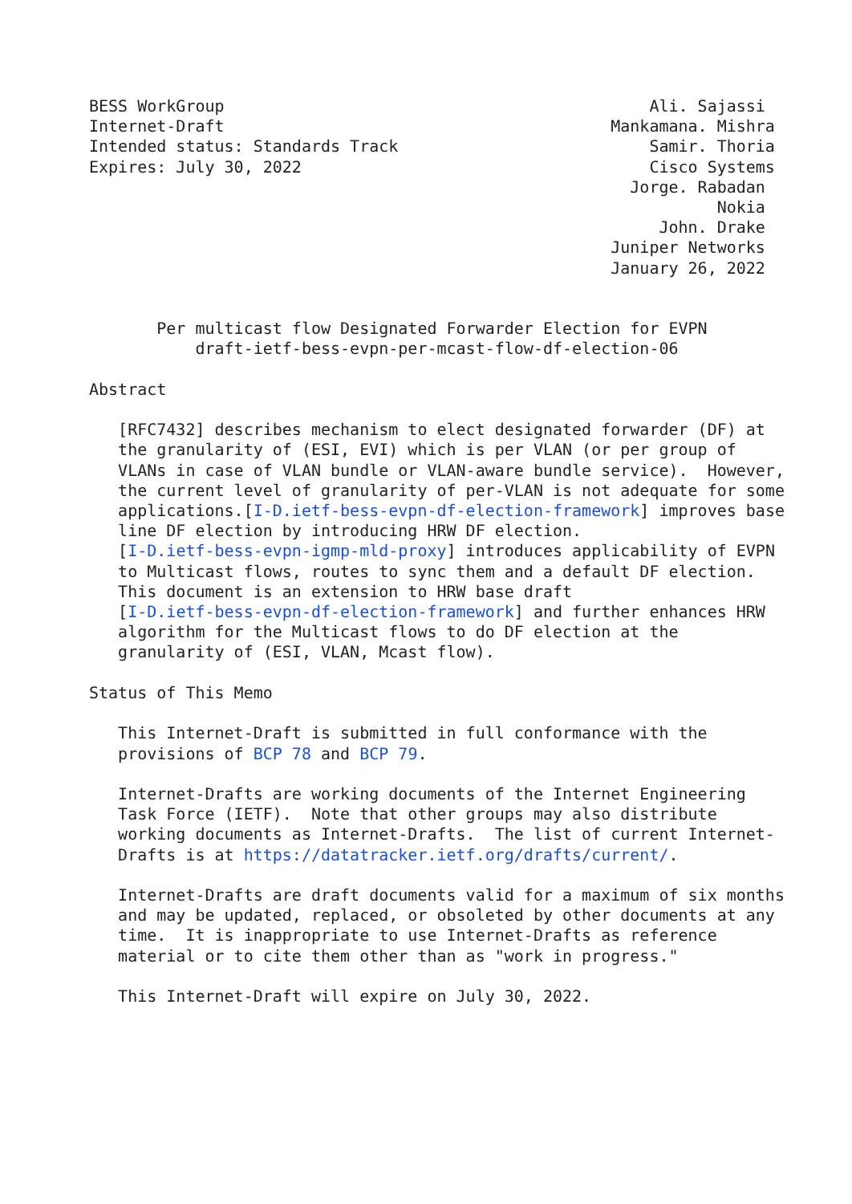BESS WorkGroup                                            Ali. Sajassi
Internet-Draft                                        Mankamana. Mishra
Intended status: Standards Track                          Samir. Thoria
Expires: July 30, 2022                                    Cisco Systems
                                                        Jorge. Rabadan
                                                                 Nokia
                                                           John. Drake
                                                      Juniper Networks
                                                      January 26, 2022


       Per multicast flow Designated Forwarder Election for EVPN
           draft-ietf-bess-evpn-per-mcast-flow-df-election-06

Abstract

   [RFC7432] describes mechanism to elect designated forwarder (DF) at
   the granularity of (ESI, EVI) which is per VLAN (or per group of
   VLANs in case of VLAN bundle or VLAN-aware bundle service).  However,
   the current level of granularity of per-VLAN is not adequate for some
   applications.[I-D.ietf-bess-evpn-df-election-framework] improves base
   line DF election by introducing HRW DF election.
   [I-D.ietf-bess-evpn-igmp-mld-proxy] introduces applicability of EVPN
   to Multicast flows, routes to sync them and a default DF election.
   This document is an extension to HRW base draft
   [I-D.ietf-bess-evpn-df-election-framework] and further enhances HRW
   algorithm for the Multicast flows to do DF election at the
   granularity of (ESI, VLAN, Mcast flow).

Status of This Memo

   This Internet-Draft is submitted in full conformance with the
   provisions of BCP 78 and BCP 79.

   Internet-Drafts are working documents of the Internet Engineering
   Task Force (IETF).  Note that other groups may also distribute
   working documents as Internet-Drafts.  The list of current Internet-
   Drafts is at https://datatracker.ietf.org/drafts/current/.

   Internet-Drafts are draft documents valid for a maximum of six months
   and may be updated, replaced, or obsoleted by other documents at any
   time.  It is inappropriate to use Internet-Drafts as reference
   material or to cite them other than as "work in progress."

   This Internet-Draft will expire on July 30, 2022.